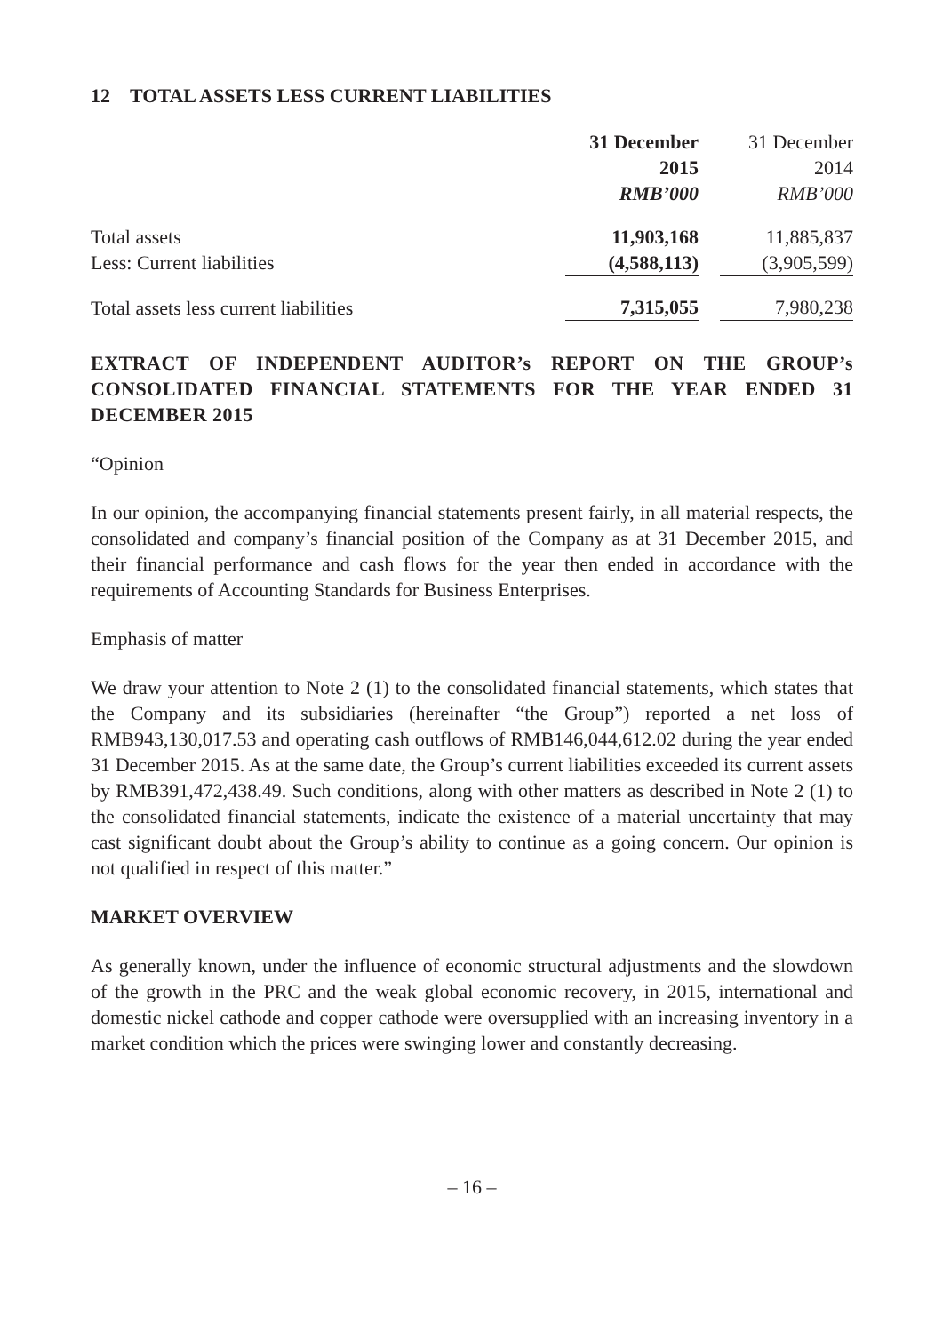12 TOTAL ASSETS LESS CURRENT LIABILITIES
| | 31 December 2015 RMB’000 | | 31 December 2014 RMB’000 |
| --- | --- | --- | --- |
| Total assets | 11,903,168 | | 11,885,837 |
| Less: Current liabilities | (4,588,113) | | (3,905,599) |
| Total assets less current liabilities | 7,315,055 | | 7,980,238 |
EXTRACT OF INDEPENDENT AUDITOR’s REPORT ON THE GROUP’s CONSOLIDATED FINANCIAL STATEMENTS FOR THE YEAR ENDED 31 DECEMBER 2015
“Opinion
In our opinion, the accompanying financial statements present fairly, in all material respects, the consolidated and company’s financial position of the Company as at 31 December 2015, and their financial performance and cash flows for the year then ended in accordance with the requirements of Accounting Standards for Business Enterprises.
Emphasis of matter
We draw your attention to Note 2 (1) to the consolidated financial statements, which states that the Company and its subsidiaries (hereinafter “the Group”) reported a net loss of RMB943,130,017.53 and operating cash outflows of RMB146,044,612.02 during the year ended 31 December 2015. As at the same date, the Group’s current liabilities exceeded its current assets by RMB391,472,438.49. Such conditions, along with other matters as described in Note 2 (1) to the consolidated financial statements, indicate the existence of a material uncertainty that may cast significant doubt about the Group’s ability to continue as a going concern. Our opinion is not qualified in respect of this matter.”
MARKET OVERVIEW
As generally known, under the influence of economic structural adjustments and the slowdown of the growth in the PRC and the weak global economic recovery, in 2015, international and domestic nickel cathode and copper cathode were oversupplied with an increasing inventory in a market condition which the prices were swinging lower and constantly decreasing.
– 16 –